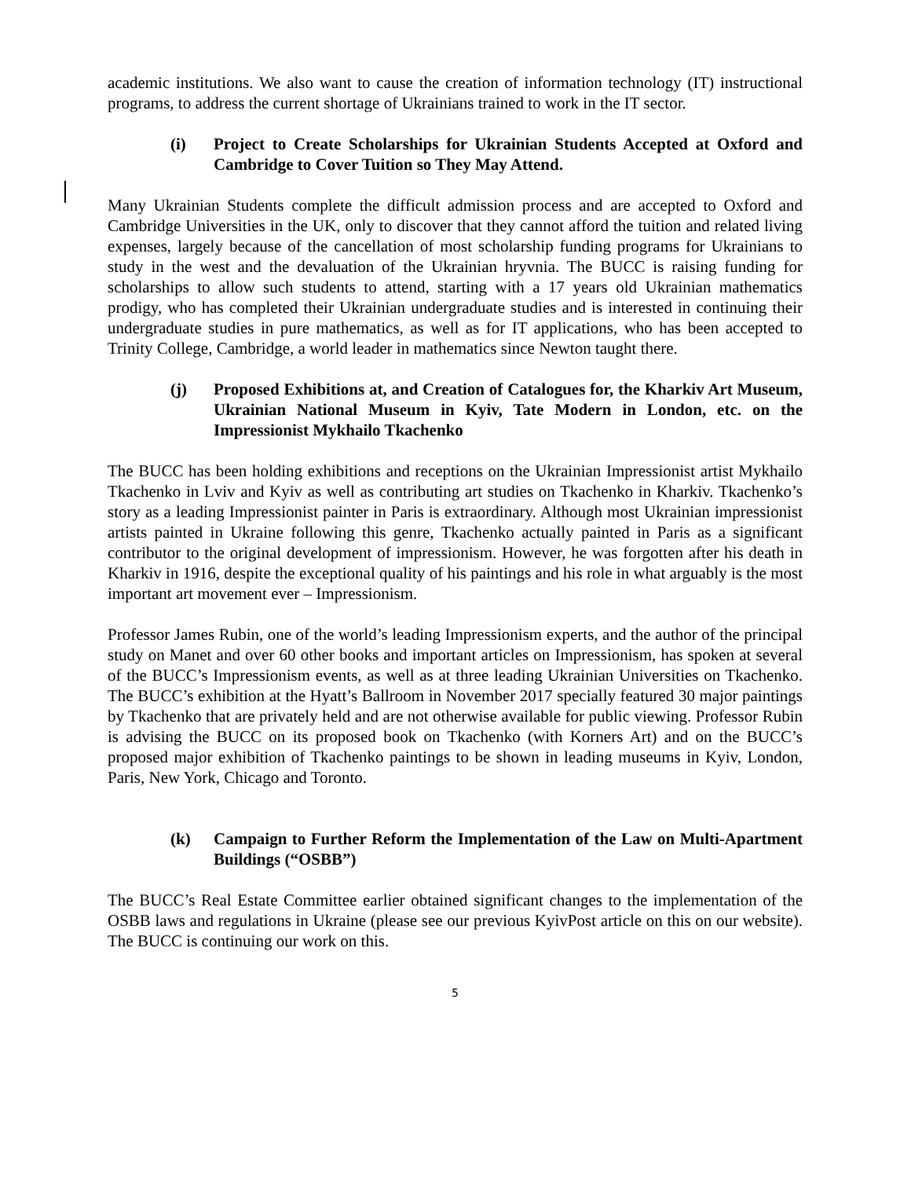academic institutions. We also want to cause the creation of information technology (IT) instructional programs, to address the current shortage of Ukrainians trained to work in the IT sector.
(i) Project to Create Scholarships for Ukrainian Students Accepted at Oxford and Cambridge to Cover Tuition so They May Attend.
Many Ukrainian Students complete the difficult admission process and are accepted to Oxford and Cambridge Universities in the UK, only to discover that they cannot afford the tuition and related living expenses, largely because of the cancellation of most scholarship funding programs for Ukrainians to study in the west and the devaluation of the Ukrainian hryvnia. The BUCC is raising funding for scholarships to allow such students to attend, starting with a 17 years old Ukrainian mathematics prodigy, who has completed their Ukrainian undergraduate studies and is interested in continuing their undergraduate studies in pure mathematics, as well as for IT applications, who has been accepted to Trinity College, Cambridge, a world leader in mathematics since Newton taught there.
(j) Proposed Exhibitions at, and Creation of Catalogues for, the Kharkiv Art Museum, Ukrainian National Museum in Kyiv, Tate Modern in London, etc. on the Impressionist Mykhailo Tkachenko
The BUCC has been holding exhibitions and receptions on the Ukrainian Impressionist artist Mykhailo Tkachenko in Lviv and Kyiv as well as contributing art studies on Tkachenko in Kharkiv. Tkachenko’s story as a leading Impressionist painter in Paris is extraordinary. Although most Ukrainian impressionist artists painted in Ukraine following this genre, Tkachenko actually painted in Paris as a significant contributor to the original development of impressionism. However, he was forgotten after his death in Kharkiv in 1916, despite the exceptional quality of his paintings and his role in what arguably is the most important art movement ever – Impressionism.
Professor James Rubin, one of the world’s leading Impressionism experts, and the author of the principal study on Manet and over 60 other books and important articles on Impressionism, has spoken at several of the BUCC’s Impressionism events, as well as at three leading Ukrainian Universities on Tkachenko. The BUCC’s exhibition at the Hyatt’s Ballroom in November 2017 specially featured 30 major paintings by Tkachenko that are privately held and are not otherwise available for public viewing. Professor Rubin is advising the BUCC on its proposed book on Tkachenko (with Korners Art) and on the BUCC’s proposed major exhibition of Tkachenko paintings to be shown in leading museums in Kyiv, London, Paris, New York, Chicago and Toronto.
(k) Campaign to Further Reform the Implementation of the Law on Multi-Apartment Buildings (“OSBB”)
The BUCC’s Real Estate Committee earlier obtained significant changes to the implementation of the OSBB laws and regulations in Ukraine (please see our previous KyivPost article on this on our website). The BUCC is continuing our work on this.
5